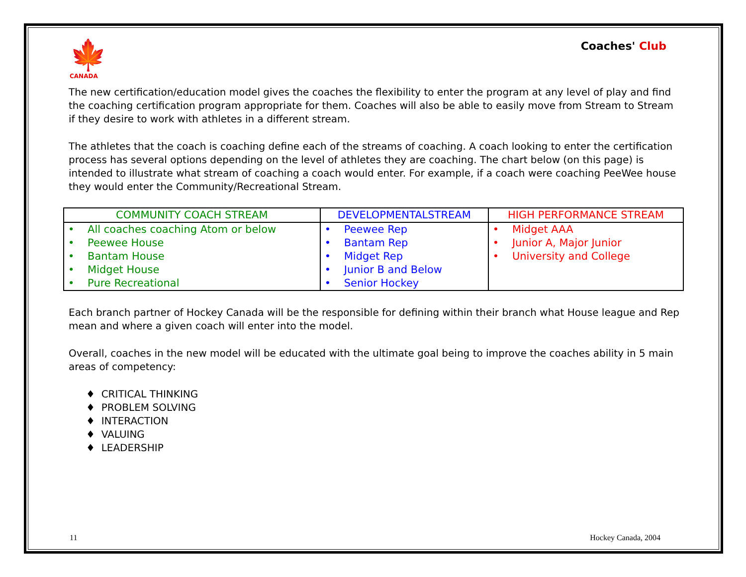🍁
CANADA
Coaches' Club
The new certification/education model gives the coaches the flexibility to enter the program at any level of play and find the coaching certification program appropriate for them. Coaches will also be able to easily move from Stream to Stream if they desire to work with athletes in a different stream.
The athletes that the coach is coaching define each of the streams of coaching. A coach looking to enter the certification process has several options depending on the level of athletes they are coaching. The chart below (on this page) is intended to illustrate what stream of coaching a coach would enter. For example, if a coach were coaching PeeWee house they would enter the Community/Recreational Stream.
| COMMUNITY COACH STREAM | DEVELOPMENTALSTREAM | HIGH PERFORMANCE STREAM |
| --- | --- | --- |
| • All coaches coaching Atom or below • Peewee House • Bantam House • Midget House • Pure Recreational | • Peewee Rep • Bantam Rep • Midget Rep • Junior B and Below • Senior Hockey | • Midget AAA • Junior A, Major Junior • University and College |
Each branch partner of Hockey Canada will be the responsible for defining within their branch what House league and Rep mean and where a given coach will enter into the model.
Overall, coaches in the new model will be educated with the ultimate goal being to improve the coaches ability in 5 main areas of competency:
♦ CRITICAL THINKING
♦ PROBLEM SOLVING
♦ INTERACTION
♦ VALUING
♦ LEADERSHIP
11 Hockey Canada, 2004